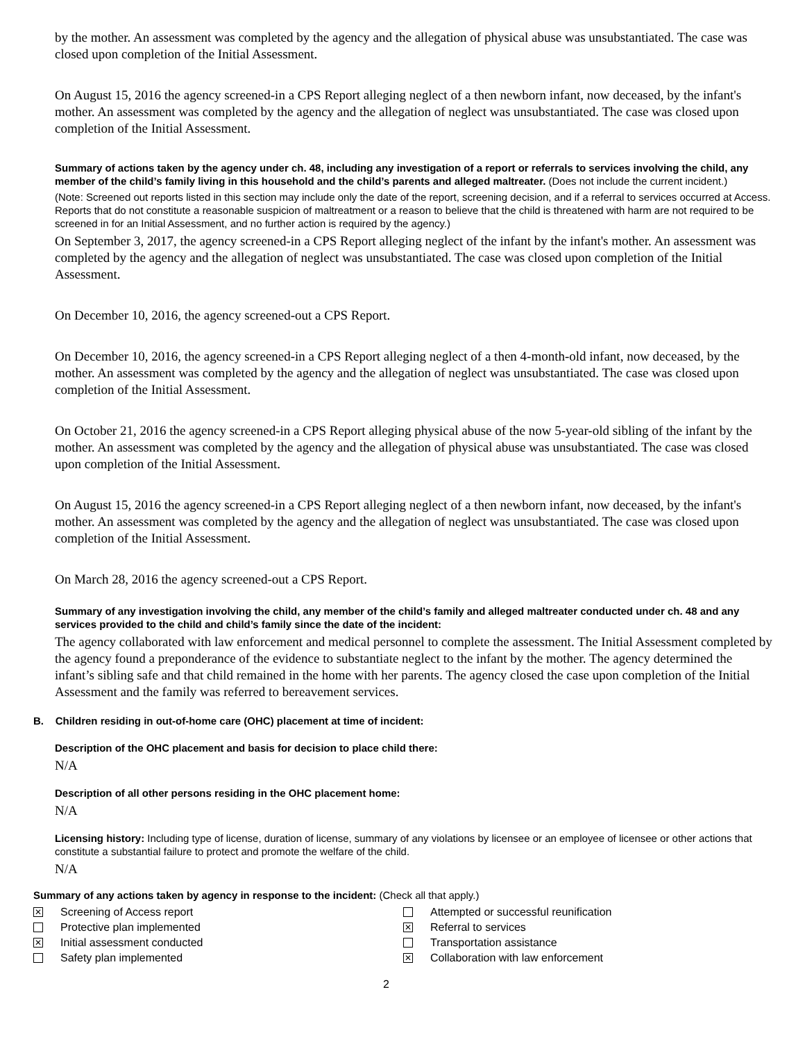by the mother. An assessment was completed by the agency and the allegation of physical abuse was unsubstantiated. The case was closed upon completion of the Initial Assessment.
On August 15, 2016 the agency screened-in a CPS Report alleging neglect of a then newborn infant, now deceased, by the infant's mother. An assessment was completed by the agency and the allegation of neglect was unsubstantiated. The case was closed upon completion of the Initial Assessment.
Summary of actions taken by the agency under ch. 48, including any investigation of a report or referrals to services involving the child, any member of the child’s family living in this household and the child’s parents and alleged maltreater. (Does not include the current incident.)
(Note: Screened out reports listed in this section may include only the date of the report, screening decision, and if a referral to services occurred at Access. Reports that do not constitute a reasonable suspicion of maltreatment or a reason to believe that the child is threatened with harm are not required to be screened in for an Initial Assessment, and no further action is required by the agency.)
On September 3, 2017, the agency screened-in a CPS Report alleging neglect of the infant by the infant's mother. An assessment was completed by the agency and the allegation of neglect was unsubstantiated. The case was closed upon completion of the Initial Assessment.
On December 10, 2016, the agency screened-out a CPS Report.
On December 10, 2016, the agency screened-in a CPS Report alleging neglect of a then 4-month-old infant, now deceased, by the mother. An assessment was completed by the agency and the allegation of neglect was unsubstantiated. The case was closed upon completion of the Initial Assessment.
On October 21, 2016 the agency screened-in a CPS Report alleging physical abuse of the now 5-year-old sibling of the infant by the mother. An assessment was completed by the agency and the allegation of physical abuse was unsubstantiated. The case was closed upon completion of the Initial Assessment.
On August 15, 2016 the agency screened-in a CPS Report alleging neglect of a then newborn infant, now deceased, by the infant's mother. An assessment was completed by the agency and the allegation of neglect was unsubstantiated. The case was closed upon completion of the Initial Assessment.
On March 28, 2016 the agency screened-out a CPS Report.
Summary of any investigation involving the child, any member of the child’s family and alleged maltreater conducted under ch. 48 and any services provided to the child and child’s family since the date of the incident:
The agency collaborated with law enforcement and medical personnel to complete the assessment. The Initial Assessment completed by the agency found a preponderance of the evidence to substantiate neglect to the infant by the mother. The agency determined the infant’s sibling safe and that child remained in the home with her parents. The agency closed the case upon completion of the Initial Assessment and the family was referred to bereavement services.
B. Children residing in out-of-home care (OHC) placement at time of incident:
Description of the OHC placement and basis for decision to place child there:
N/A
Description of all other persons residing in the OHC placement home:
N/A
Licensing history: Including type of license, duration of license, summary of any violations by licensee or an employee of licensee or other actions that constitute a substantial failure to protect and promote the welfare of the child.
N/A
Summary of any actions taken by agency in response to the incident: (Check all that apply.)
✕
Screening of Access report
Protective plan implemented
✕
Initial assessment conducted
Safety plan implemented
Attempted or successful reunification
✕
Referral to services
Transportation assistance
✕
Collaboration with law enforcement
2